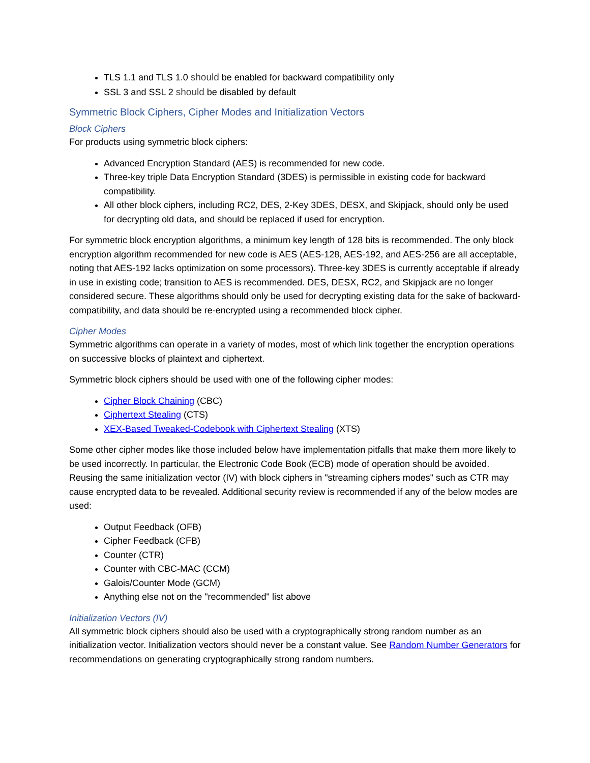TLS 1.1 and TLS 1.0 should be enabled for backward compatibility only
SSL 3 and SSL 2 should be disabled by default
Symmetric Block Ciphers, Cipher Modes and Initialization Vectors
Block Ciphers
For products using symmetric block ciphers:
Advanced Encryption Standard (AES) is recommended for new code.
Three-key triple Data Encryption Standard (3DES) is permissible in existing code for backward compatibility.
All other block ciphers, including RC2, DES, 2-Key 3DES, DESX, and Skipjack, should only be used for decrypting old data, and should be replaced if used for encryption.
For symmetric block encryption algorithms, a minimum key length of 128 bits is recommended. The only block encryption algorithm recommended for new code is AES (AES-128, AES-192, and AES-256 are all acceptable, noting that AES-192 lacks optimization on some processors). Three-key 3DES is currently acceptable if already in use in existing code; transition to AES is recommended. DES, DESX, RC2, and Skipjack are no longer considered secure. These algorithms should only be used for decrypting existing data for the sake of backward-compatibility, and data should be re-encrypted using a recommended block cipher.
Cipher Modes
Symmetric algorithms can operate in a variety of modes, most of which link together the encryption operations on successive blocks of plaintext and ciphertext.
Symmetric block ciphers should be used with one of the following cipher modes:
Cipher Block Chaining (CBC)
Ciphertext Stealing (CTS)
XEX-Based Tweaked-Codebook with Ciphertext Stealing (XTS)
Some other cipher modes like those included below have implementation pitfalls that make them more likely to be used incorrectly. In particular, the Electronic Code Book (ECB) mode of operation should be avoided. Reusing the same initialization vector (IV) with block ciphers in "streaming ciphers modes" such as CTR may cause encrypted data to be revealed. Additional security review is recommended if any of the below modes are used:
Output Feedback (OFB)
Cipher Feedback (CFB)
Counter (CTR)
Counter with CBC-MAC (CCM)
Galois/Counter Mode (GCM)
Anything else not on the "recommended" list above
Initialization Vectors (IV)
All symmetric block ciphers should also be used with a cryptographically strong random number as an initialization vector. Initialization vectors should never be a constant value. See Random Number Generators for recommendations on generating cryptographically strong random numbers.